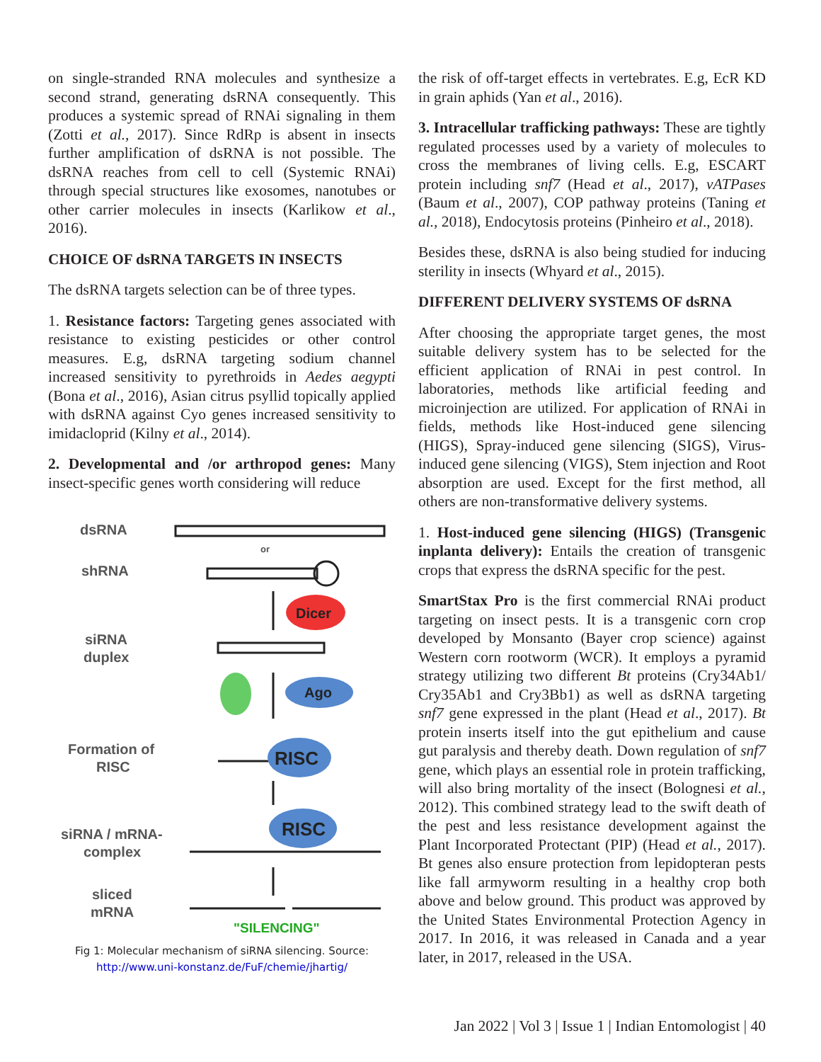on single-stranded RNA molecules and synthesize a second strand, generating dsRNA consequently. This produces a systemic spread of RNAi signaling in them (Zotti et al., 2017). Since RdRp is absent in insects further amplification of dsRNA is not possible. The dsRNA reaches from cell to cell (Systemic RNAi) through special structures like exosomes, nanotubes or other carrier molecules in insects (Karlikow et al., 2016).
CHOICE OF dsRNA TARGETS IN INSECTS
The dsRNA targets selection can be of three types.
1. Resistance factors: Targeting genes associated with resistance to existing pesticides or other control measures. E.g, dsRNA targeting sodium channel increased sensitivity to pyrethroids in Aedes aegypti (Bona et al., 2016), Asian citrus psyllid topically applied with dsRNA against Cyo genes increased sensitivity to imidacloprid (Kilny et al., 2014).
2. Developmental and /or arthropod genes: Many insect-specific genes worth considering will reduce
dsRNA
or
shRNA
Dicer
siRNA
duplex
Ago
Formation of
RISC
RISC
siRNA / mRNA-
complex
RISC
sliced
mRNA
"SILENCING"
Fig 1: Molecular mechanism of siRNA silencing. Source:
http://www.uni-konstanz.de/FuF/chemie/jhartig/
the risk of off-target effects in vertebrates. E.g, EcR KD in grain aphids (Yan et al., 2016).
3. Intracellular trafficking pathways: These are tightly regulated processes used by a variety of molecules to cross the membranes of living cells. E.g, ESCART protein including snf7 (Head et al., 2017), vATPases (Baum et al., 2007), COP pathway proteins (Taning et al., 2018), Endocytosis proteins (Pinheiro et al., 2018).
Besides these, dsRNA is also being studied for inducing sterility in insects (Whyard et al., 2015).
DIFFERENT DELIVERY SYSTEMS OF dsRNA
After choosing the appropriate target genes, the most suitable delivery system has to be selected for the efficient application of RNAi in pest control. In laboratories, methods like artificial feeding and microinjection are utilized. For application of RNAi in fields, methods like Host-induced gene silencing (HIGS), Spray-induced gene silencing (SIGS), Virus-induced gene silencing (VIGS), Stem injection and Root absorption are used. Except for the first method, all others are non-transformative delivery systems.
1. Host-induced gene silencing (HIGS) (Transgenic inplanta delivery): Entails the creation of transgenic crops that express the dsRNA specific for the pest.
SmartStax Pro is the first commercial RNAi product targeting on insect pests. It is a transgenic corn crop developed by Monsanto (Bayer crop science) against Western corn rootworm (WCR). It employs a pyramid strategy utilizing two different Bt proteins (Cry34Ab1/ Cry35Ab1 and Cry3Bb1) as well as dsRNA targeting snf7 gene expressed in the plant (Head et al., 2017). Bt protein inserts itself into the gut epithelium and cause gut paralysis and thereby death. Down regulation of snf7 gene, which plays an essential role in protein trafficking, will also bring mortality of the insect (Bolognesi et al., 2012). This combined strategy lead to the swift death of the pest and less resistance development against the Plant Incorporated Protectant (PIP) (Head et al., 2017). Bt genes also ensure protection from lepidopteran pests like fall armyworm resulting in a healthy crop both above and below ground. This product was approved by the United States Environmental Protection Agency in 2017. In 2016, it was released in Canada and a year later, in 2017, released in the USA.
Jan 2022 | Vol 3 | Issue 1 | Indian Entomologist | 40